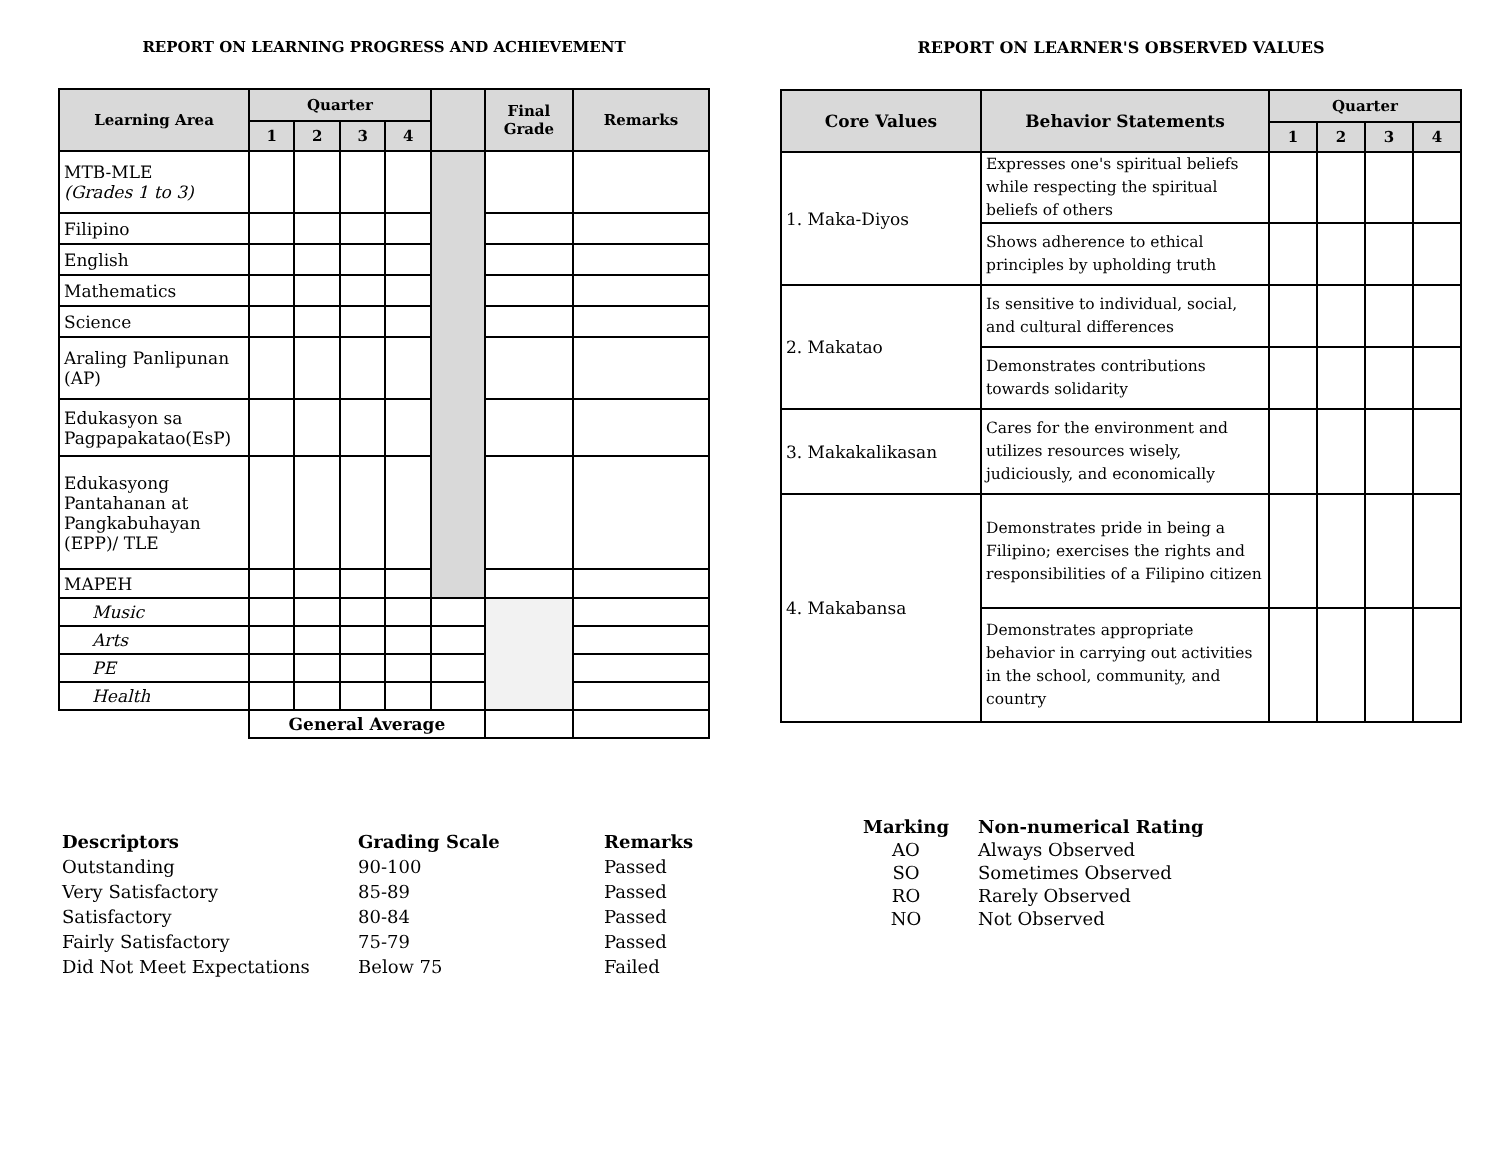REPORT ON LEARNING PROGRESS AND ACHIEVEMENT
| Learning Area | Quarter | | | | | Final Grade | Remarks |
| --- | --- | --- | --- | --- | --- | --- | --- |
| | 1 | 2 | 3 | 4 | | | |
| MTB-MLE (Grades 1 to 3) | | | | | | | |
| Filipino | | | | | | | |
| English | | | | | | | |
| Mathematics | | | | | | | |
| Science | | | | | | | |
| Araling Panlipunan (AP) | | | | | | | |
| Edukasyon sa Pagpapakatao(EsP) | | | | | | | |
| Edukasyong Pantahanan at Pangkabuhayan (EPP)/ TLE | | | | | | | |
| MAPEH | | | | | | | |
| Music | | | | | | | |
| Arts | | | | | | | |
| PE | | | | | | | |
| Health | | | | | | | |
| | General Average | | | | | | |
| Descriptors | Grading Scale | Remarks |
| Outstanding | 90-100 | Passed |
| Very Satisfactory | 85-89 | Passed |
| Satisfactory | 80-84 | Passed |
| Fairly Satisfactory | 75-79 | Passed |
| Did Not Meet Expectations | Below 75 | Failed |
REPORT ON LEARNER'S OBSERVED VALUES
| Core Values | Behavior Statements | Quarter | | | |
| --- | --- | --- | --- | --- | --- |
| | | 1 | 2 | 3 | 4 |
| 1. Maka-Diyos | Expresses one's spiritual beliefs while respecting the spiritual beliefs of others | | | | |
| | Shows adherence to ethical principles by upholding truth | | | | |
| 2. Makatao | Is sensitive to individual, social, and cultural differences | | | | |
| | Demonstrates contributions towards solidarity | | | | |
| 3. Makakalikasan | Cares for the environment and utilizes resources wisely, judiciously, and economically | | | | |
| 4. Makabansa | Demonstrates pride in being a Filipino; exercises the rights and responsibilities of a Filipino citizen | | | | |
| | Demonstrates appropriate behavior in carrying out activities in the school, community, and country | | | | |
| Marking | Non-numerical Rating |
| AO | Always Observed |
| SO | Sometimes Observed |
| RO | Rarely Observed |
| NO | Not Observed |